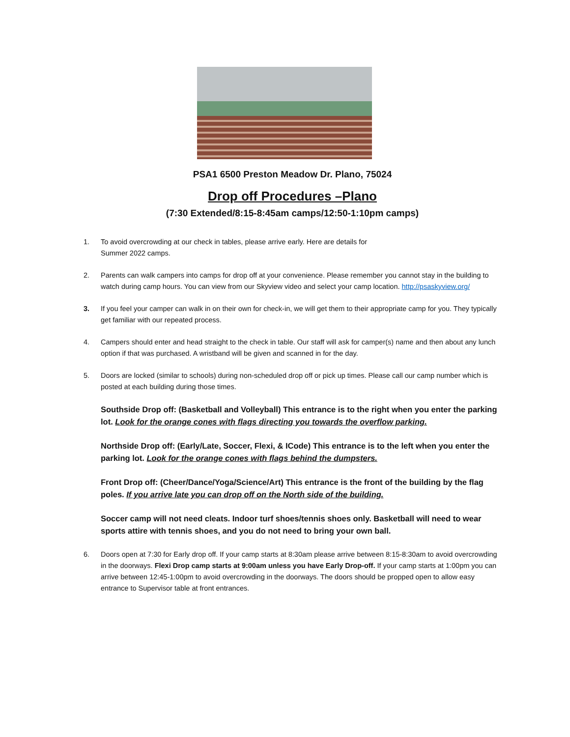PSA1 6500 Preston Meadow Dr. Plano, 75024
Drop off Procedures –Plano
(7:30 Extended/8:15-8:45am camps/12:50-1:10pm camps)
1. To avoid overcrowding at our check in tables, please arrive early. Here are details for
Summer 2022 camps.
2. Parents can walk campers into camps for drop off at your convenience. Please remember you cannot stay in the building to watch during camp hours. You can view from our Skyview video and select your camp location. http://psaskyview.org/
3. If you feel your camper can walk in on their own for check-in, we will get them to their appropriate camp for you. They typically get familiar with our repeated process.
4. Campers should enter and head straight to the check in table. Our staff will ask for camper(s) name and then about any lunch option if that was purchased. A wristband will be given and scanned in for the day.
5. Doors are locked (similar to schools) during non-scheduled drop off or pick up times. Please call our camp number which is posted at each building during those times.
Southside Drop off: (Basketball and Volleyball) This entrance is to the right when you enter the parking lot. Look for the orange cones with flags directing you towards the overflow parking.
Northside Drop off: (Early/Late, Soccer, Flexi, & ICode) This entrance is to the left when you enter the parking lot. Look for the orange cones with flags behind the dumpsters.
Front Drop off: (Cheer/Dance/Yoga/Science/Art) This entrance is the front of the building by the flag poles. If you arrive late you can drop off on the North side of the building.
Soccer camp will not need cleats. Indoor turf shoes/tennis shoes only. Basketball will need to wear sports attire with tennis shoes, and you do not need to bring your own ball.
6. Doors open at 7:30 for Early drop off. If your camp starts at 8:30am please arrive between 8:15-8:30am to avoid overcrowding in the doorways. Flexi Drop camp starts at 9:00am unless you have Early Drop-off. If your camp starts at 1:00pm you can arrive between 12:45-1:00pm to avoid overcrowding in the doorways. The doors should be propped open to allow easy entrance to Supervisor table at front entrances.